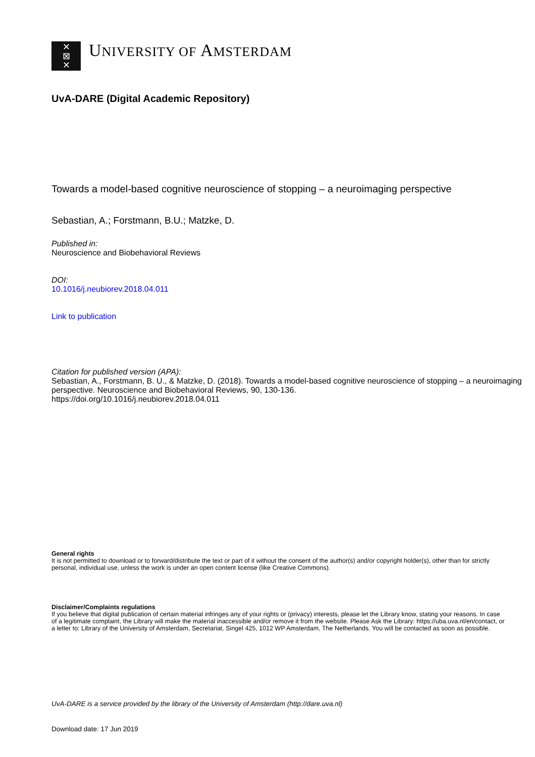✕
⊠
✕
UNIVERSITY OF AMSTERDAM
UvA-DARE (Digital Academic Repository)
Towards a model-based cognitive neuroscience of stopping – a neuroimaging perspective
Sebastian, A.; Forstmann, B.U.; Matzke, D.
Published in:
Neuroscience and Biobehavioral Reviews
DOI:
10.1016/j.neubiorev.2018.04.011
Link to publication
Citation for published version (APA):
Sebastian, A., Forstmann, B. U., & Matzke, D. (2018). Towards a model-based cognitive neuroscience of stopping – a neuroimaging perspective. Neuroscience and Biobehavioral Reviews, 90, 130-136.
https://doi.org/10.1016/j.neubiorev.2018.04.011
General rights
It is not permitted to download or to forward/distribute the text or part of it without the consent of the author(s) and/or copyright holder(s), other than for strictly personal, individual use, unless the work is under an open content license (like Creative Commons).
Disclaimer/Complaints regulations
If you believe that digital publication of certain material infringes any of your rights or (privacy) interests, please let the Library know, stating your reasons. In case of a legitimate complaint, the Library will make the material inaccessible and/or remove it from the website. Please Ask the Library: https://uba.uva.nl/en/contact, or a letter to: Library of the University of Amsterdam, Secretariat, Singel 425, 1012 WP Amsterdam, The Netherlands. You will be contacted as soon as possible.
UvA-DARE is a service provided by the library of the University of Amsterdam (http://dare.uva.nl)
Download date: 17 Jun 2019